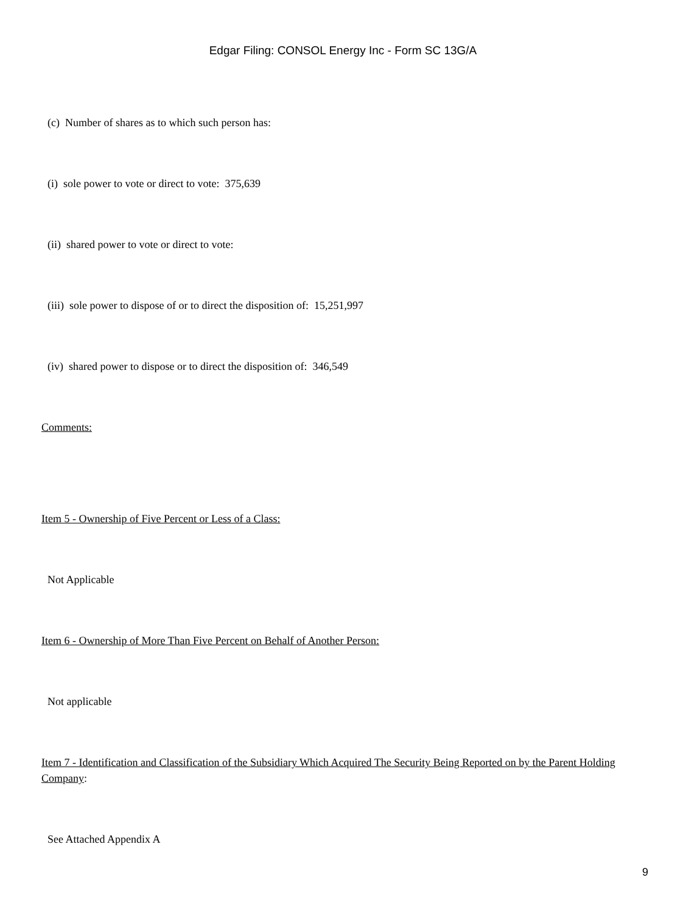Edgar Filing: CONSOL Energy Inc - Form SC 13G/A
(c) Number of shares as to which such person has:
(i) sole power to vote or direct to vote: 375,639
(ii) shared power to vote or direct to vote:
(iii) sole power to dispose of or to direct the disposition of: 15,251,997
(iv) shared power to dispose or to direct the disposition of: 346,549
Comments:
Item 5 - Ownership of Five Percent or Less of a Class:
Not Applicable
Item 6 - Ownership of More Than Five Percent on Behalf of Another Person:
Not applicable
Item 7 - Identification and Classification of the Subsidiary Which Acquired The Security Being Reported on by the Parent Holding Company:
See Attached Appendix A
9